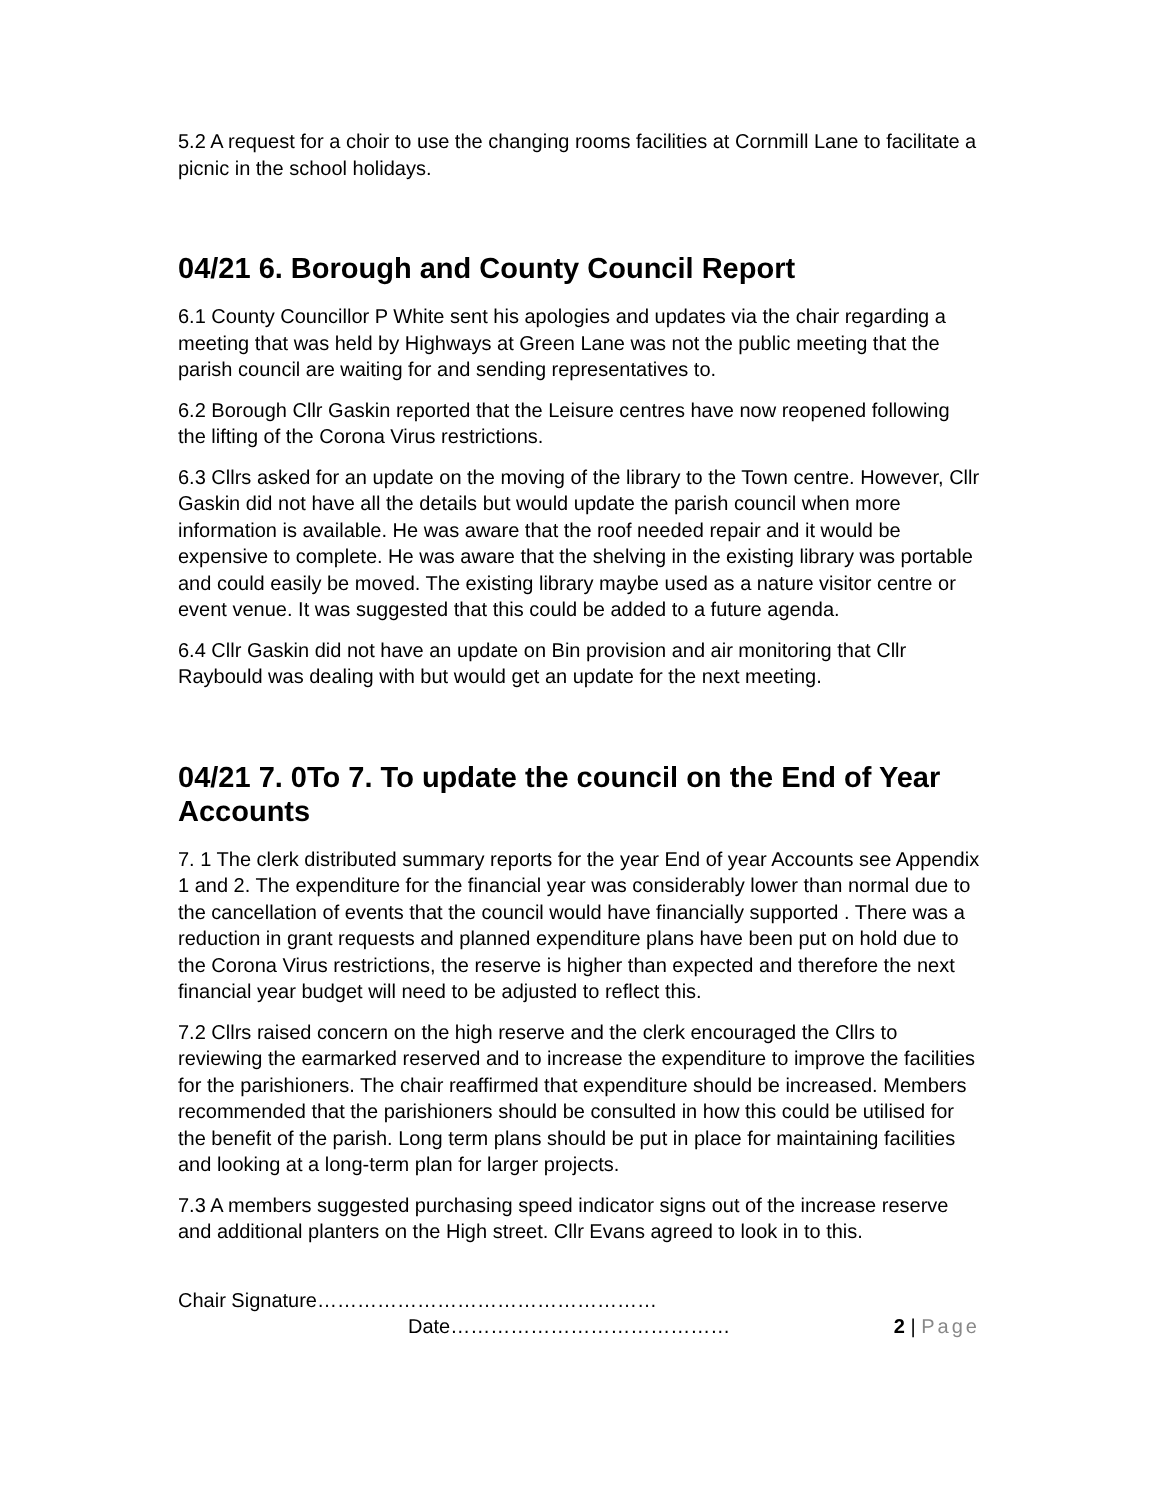5.2 A request for a choir to use the changing rooms facilities at Cornmill Lane to facilitate a picnic in the school holidays.
04/21 6. Borough and County Council Report
6.1 County Councillor P White sent his apologies and updates via the chair regarding a meeting that was held by Highways at Green Lane was not the public meeting that the parish council are waiting for and sending representatives to.
6.2 Borough Cllr Gaskin reported that the Leisure centres have now reopened following the lifting of the Corona Virus restrictions.
6.3 Cllrs asked for an update on the moving of the library to the Town centre. However, Cllr Gaskin did not have all the details but would update the parish council when more information is available. He was aware that the roof needed repair and it would be expensive to complete. He was aware that the shelving in the existing library was portable and could easily be moved. The existing library maybe used as a nature visitor centre or event venue. It was suggested that this could be added to a future agenda.
6.4 Cllr Gaskin did not have an update on Bin provision and air monitoring that Cllr Raybould was dealing with but would get an update for the next meeting.
04/21 7. 0To 7. To update the council on the End of Year Accounts
7. 1 The clerk distributed summary reports for the year End of year Accounts see Appendix 1 and 2. The expenditure for the financial year was considerably lower than normal due to the cancellation of events that the council would have financially supported . There was a reduction in grant requests and planned expenditure plans have been put on hold due to the Corona Virus restrictions, the reserve is higher than expected and therefore the next financial year budget will need to be adjusted to reflect this.
7.2 Cllrs raised concern on the high reserve and the clerk encouraged the Cllrs to reviewing the earmarked reserved and to increase the expenditure to improve the facilities for the parishioners. The chair reaffirmed that expenditure should be increased. Members recommended that the parishioners should be consulted in how this could be utilised for the benefit of the parish. Long term plans should be put in place for maintaining facilities and looking at a long-term plan for larger projects.
7.3 A members suggested purchasing speed indicator signs out of the increase reserve and additional planters on the High street. Cllr Evans agreed to look in to this.
Chair Signature……………………………………………
Date…………………………………… 2 | Page